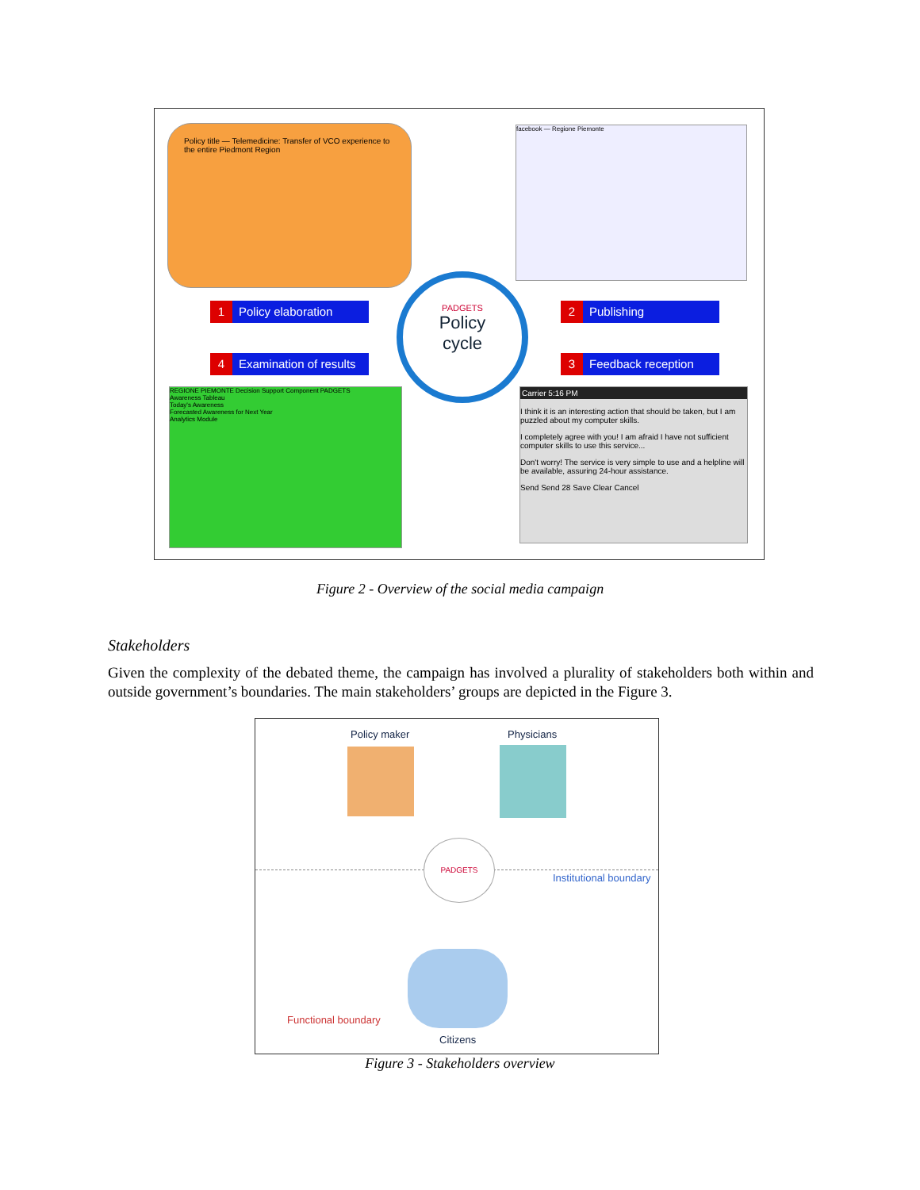Policy title — Telemedicine: Transfer of VCO experience to the entire Piedmont Region
facebook — Regione Piemonte
1 Policy elaboration 2 Publishing
4 Examination of results
3 Feedback reception
PADGETS
Policy
cycle
REGIONE PIEMONTE Decision Support Component PADGETS
Awareness Tableau
Today's Awareness
Forecasted Awareness for Next Year
Analytics Module
Carrier 5:16 PM
I think it is an interesting action that should be taken, but I am puzzled about my computer skills.
I completely agree with you! I am afraid I have not sufficient computer skills to use this service...
Don't worry! The service is very simple to use and a helpline will be available, assuring 24-hour assistance.
Send Send 28 Save Clear Cancel
Figure 2 - Overview of the social media campaign
Stakeholders
Given the complexity of the debated theme, the campaign has involved a plurality of stakeholders both within and outside government’s boundaries. The main stakeholders’ groups are depicted in the Figure 3.
Policy maker Physicians
PADGETS
Institutional boundary
Functional boundary
Citizens
Figure 3 - Stakeholders overview